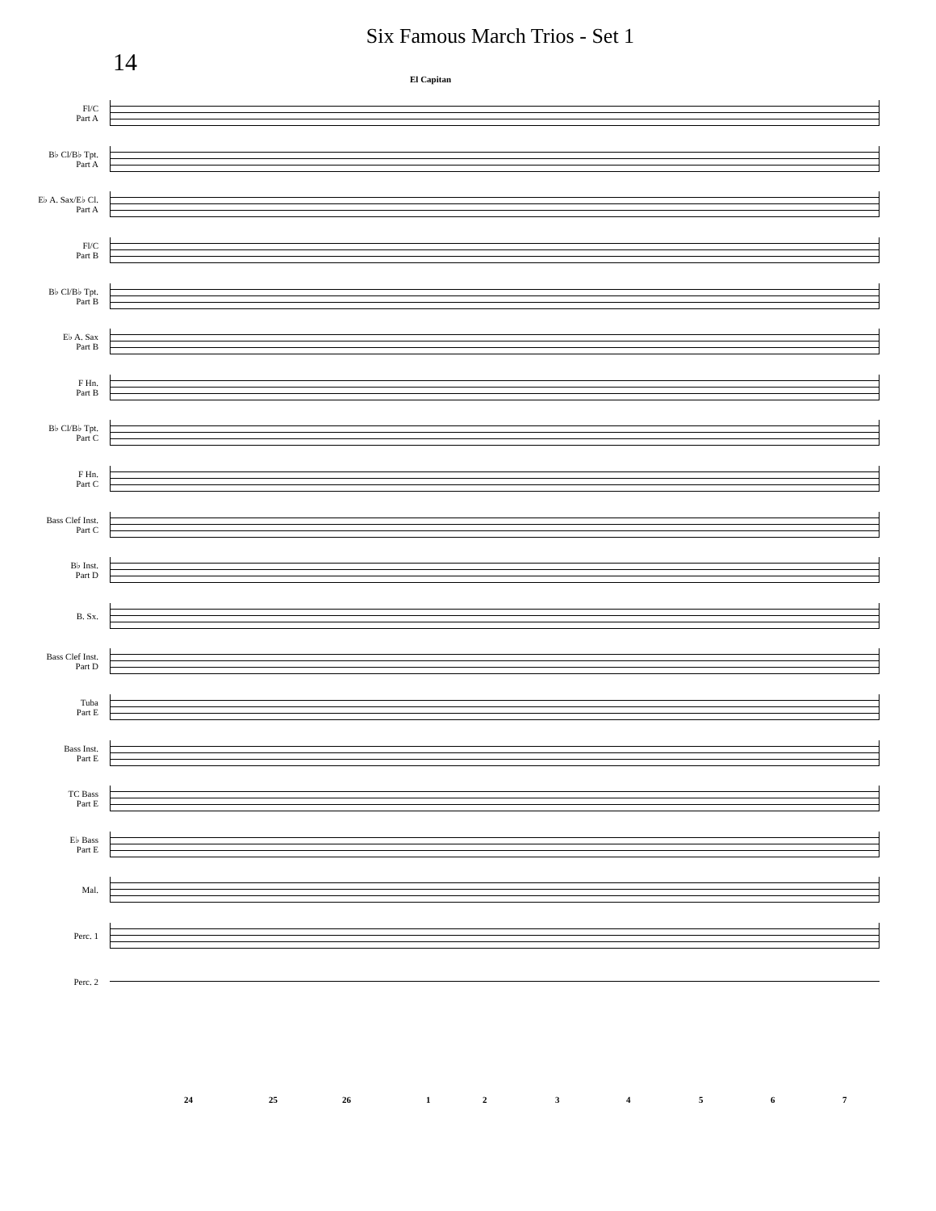14
Six Famous March Trios - Set 1
El Capitan
Fl/C
Part A
B♭ Cl/B♭ Tpt.
Part A
E♭ A. Sax/E♭ Cl.
Part A
Fl/C
Part B
B♭ Cl/B♭ Tpt.
Part B
E♭ A. Sax
Part B
F Hn.
Part B
B♭ Cl/B♭ Tpt.
Part C
F Hn.
Part C
Bass Clef Inst.
Part C
B♭ Inst.
Part D
B. Sx.
Bass Clef Inst.
Part D
Tuba
Part E
Bass Inst.
Part E
TC Bass
Part E
E♭ Bass
Part E
Mal.
Perc. 1
Perc. 2
24 25 26 1 2 3 4 5 6 7